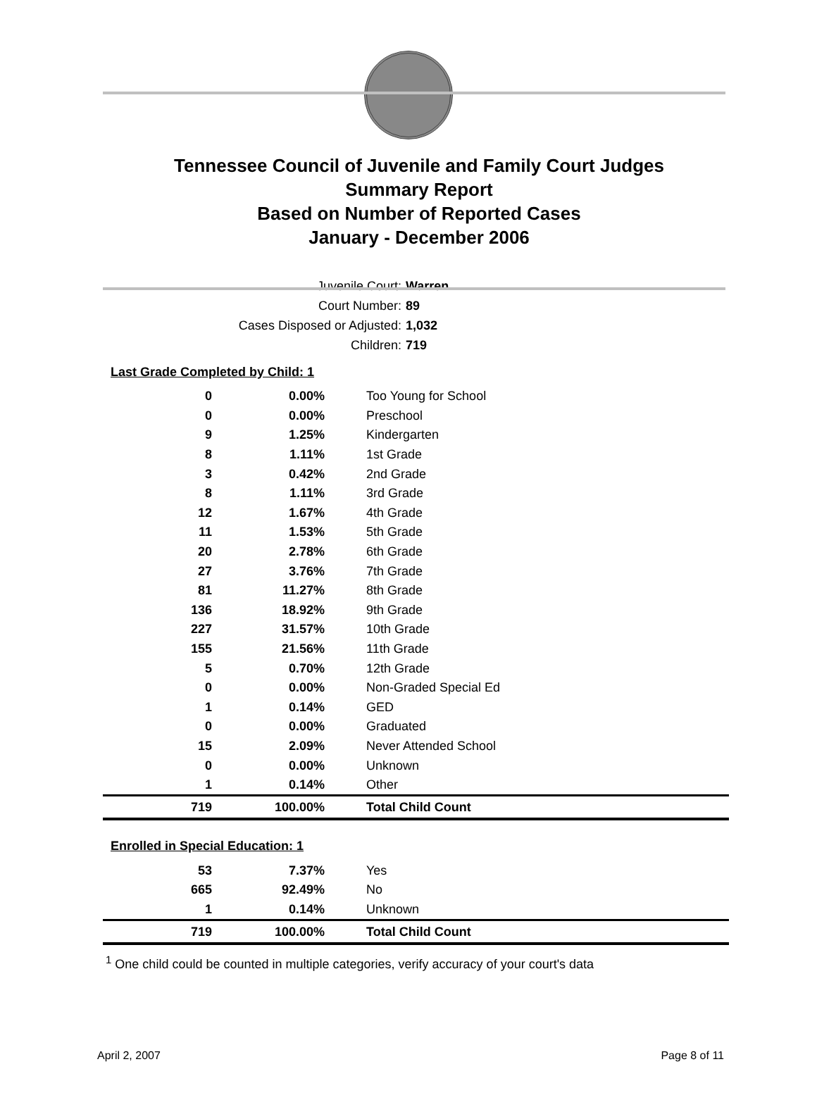Tennessee Council of Juvenile and Family Court Judges
Summary Report
Based on Number of Reported Cases
January - December 2006
Juvenile Court: Warren
Court Number: 89
Cases Disposed or Adjusted: 1,032
Children: 719
Last Grade Completed by Child: 1
| 0 | 0.00% | Too Young for School |
| 0 | 0.00% | Preschool |
| 9 | 1.25% | Kindergarten |
| 8 | 1.11% | 1st Grade |
| 3 | 0.42% | 2nd Grade |
| 8 | 1.11% | 3rd Grade |
| 12 | 1.67% | 4th Grade |
| 11 | 1.53% | 5th Grade |
| 20 | 2.78% | 6th Grade |
| 27 | 3.76% | 7th Grade |
| 81 | 11.27% | 8th Grade |
| 136 | 18.92% | 9th Grade |
| 227 | 31.57% | 10th Grade |
| 155 | 21.56% | 11th Grade |
| 5 | 0.70% | 12th Grade |
| 0 | 0.00% | Non-Graded Special Ed |
| 1 | 0.14% | GED |
| 0 | 0.00% | Graduated |
| 15 | 2.09% | Never Attended School |
| 0 | 0.00% | Unknown |
| 1 | 0.14% | Other |
| 719 | 100.00% | Total Child Count |
Enrolled in Special Education: 1
| 53 | 7.37% | Yes |
| 665 | 92.49% | No |
| 1 | 0.14% | Unknown |
| 719 | 100.00% | Total Child Count |
<sup>1</sup> One child could be counted in multiple categories, verify accuracy of your court's data
April 2, 2007 Page 8 of 11